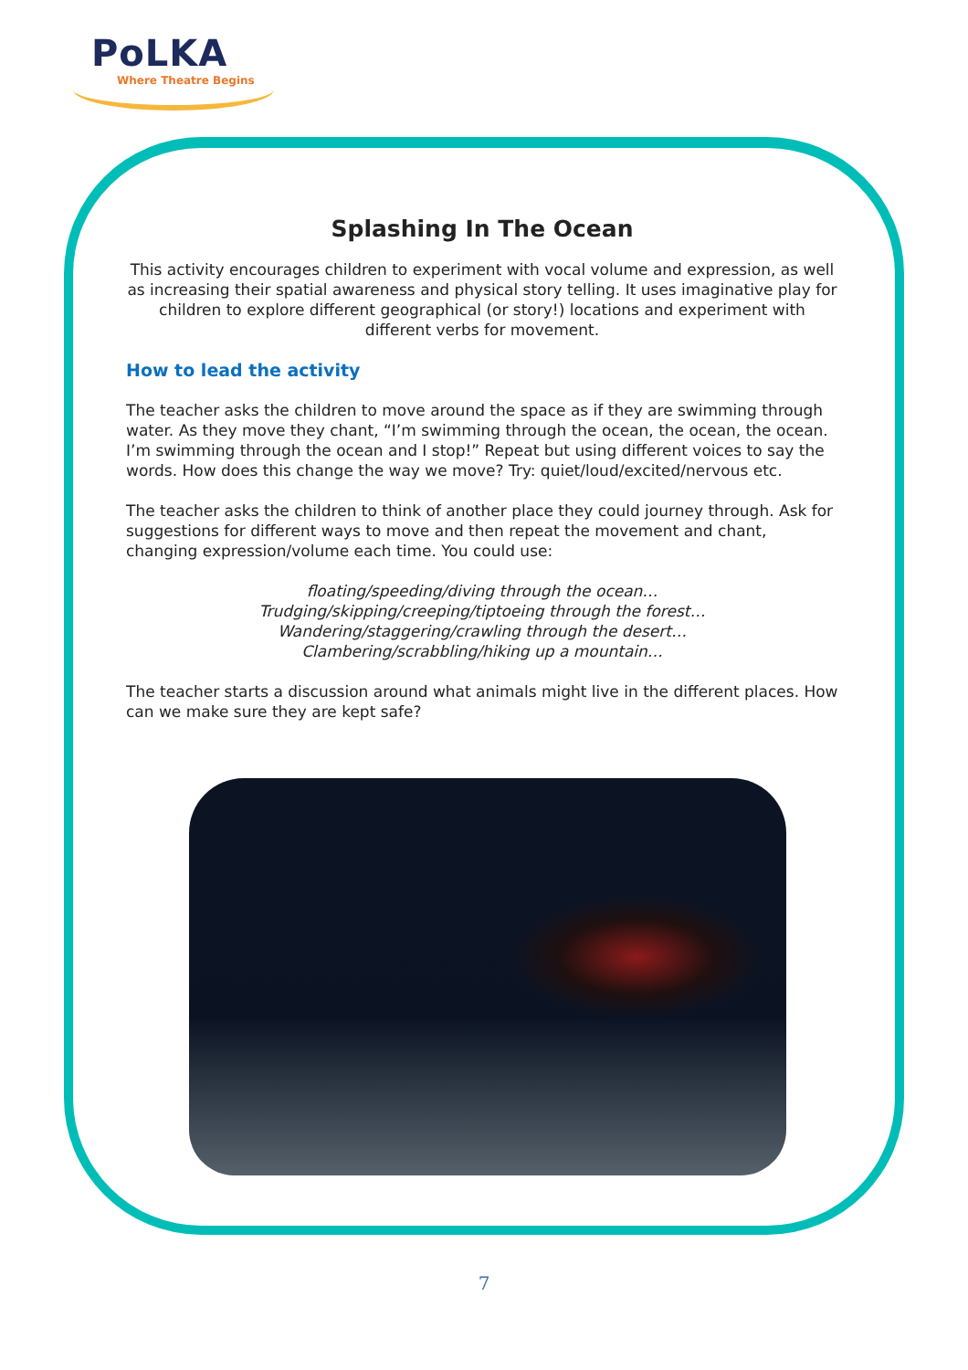PoLKA
Where Theatre Begins
Splashing In The Ocean
This activity encourages children to experiment with vocal volume and expression, as well as increasing their spatial awareness and physical story telling. It uses imaginative play for children to explore different geographical (or story!) locations and experiment with different verbs for movement.
How to lead the activity
The teacher asks the children to move around the space as if they are swimming through water. As they move they chant, “I’m swimming through the ocean, the ocean, the ocean. I’m swimming through the ocean and I stop!” Repeat but using different voices to say the words. How does this change the way we move? Try: quiet/loud/excited/nervous etc.
The teacher asks the children to think of another place they could journey through. Ask for suggestions for different ways to move and then repeat the movement and chant, changing expression/volume each time. You could use:
floating/speeding/diving through the ocean…
Trudging/skipping/creeping/tiptoeing through the forest…
Wandering/staggering/crawling through the desert…
Clambering/scrabbling/hiking up a mountain…
The teacher starts a discussion around what animals might live in the different places. How can we make sure they are kept safe?
7